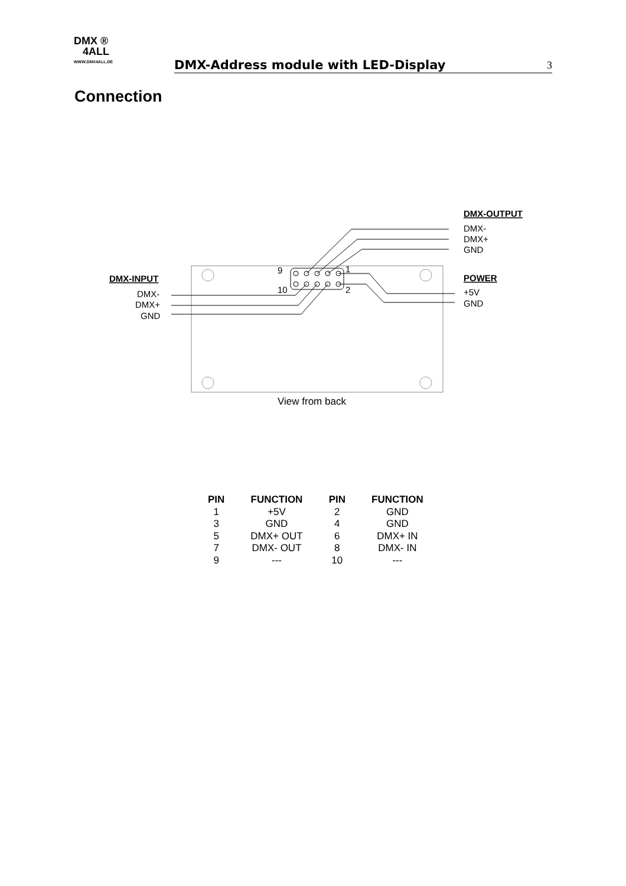DMX ®
4ALL
WWW.DMX4ALL.DE
DMX-Address module with LED-Display
3
Connection
9
1
10
2
DMX-INPUT
DMX-
DMX+
GND
DMX-OUTPUT
DMX-
DMX+
GND
POWER
+5V
GND
View from back
| PIN | FUNCTION | PIN | FUNCTION |
| --- | --- | --- | --- |
| 1 | +5V | 2 | GND |
| 3 | GND | 4 | GND |
| 5 | DMX+ OUT | 6 | DMX+ IN |
| 7 | DMX- OUT | 8 | DMX- IN |
| 9 | --- | 10 | --- |